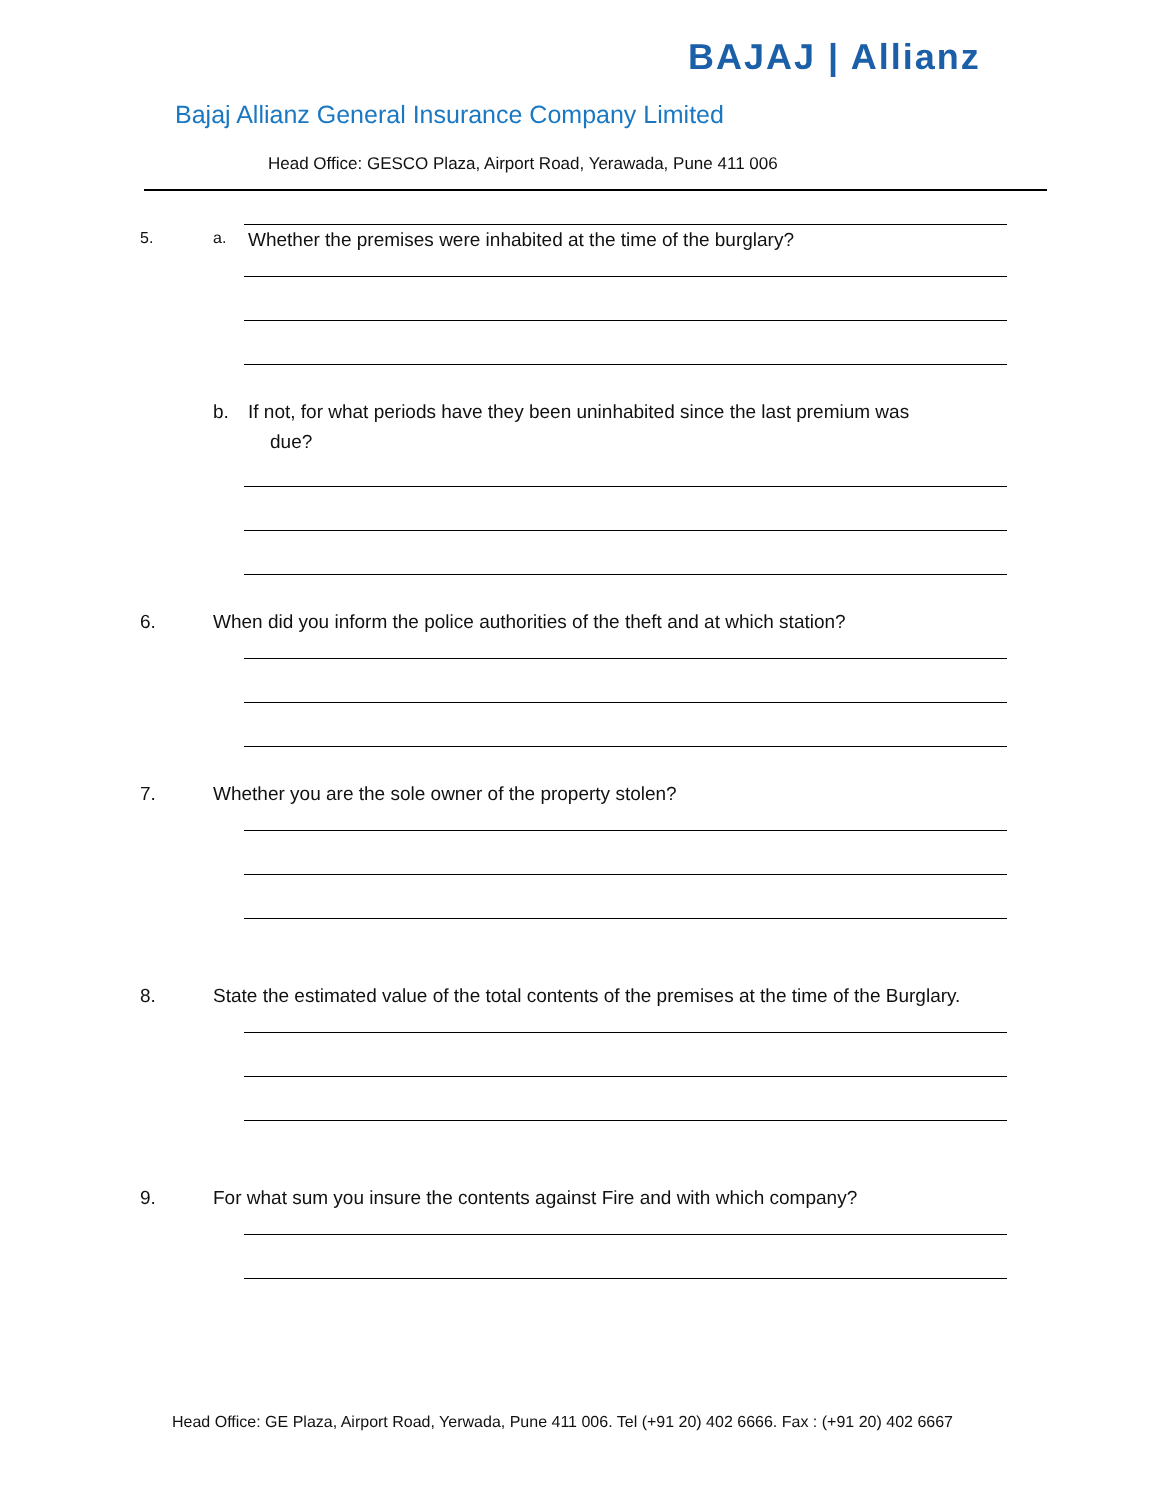BAJAJ | Allianz
Bajaj Allianz General Insurance Company Limited
Head Office: GESCO Plaza, Airport Road, Yerawada, Pune 411 006
5. a. Whether the premises were inhabited at the time of the burglary?
b. If not, for what periods have they been uninhabited since the last premium was
due?
6. When did you inform the police authorities of the theft and at which station?
7. Whether you are the sole owner of the property stolen?
8. State the estimated value of the total contents of the premises at the time of the Burglary.
9. For what sum you insure the contents against Fire and with which company?
Head Office: GE Plaza, Airport Road, Yerwada, Pune 411 006. Tel (+91 20) 402 6666. Fax : (+91 20) 402 6667